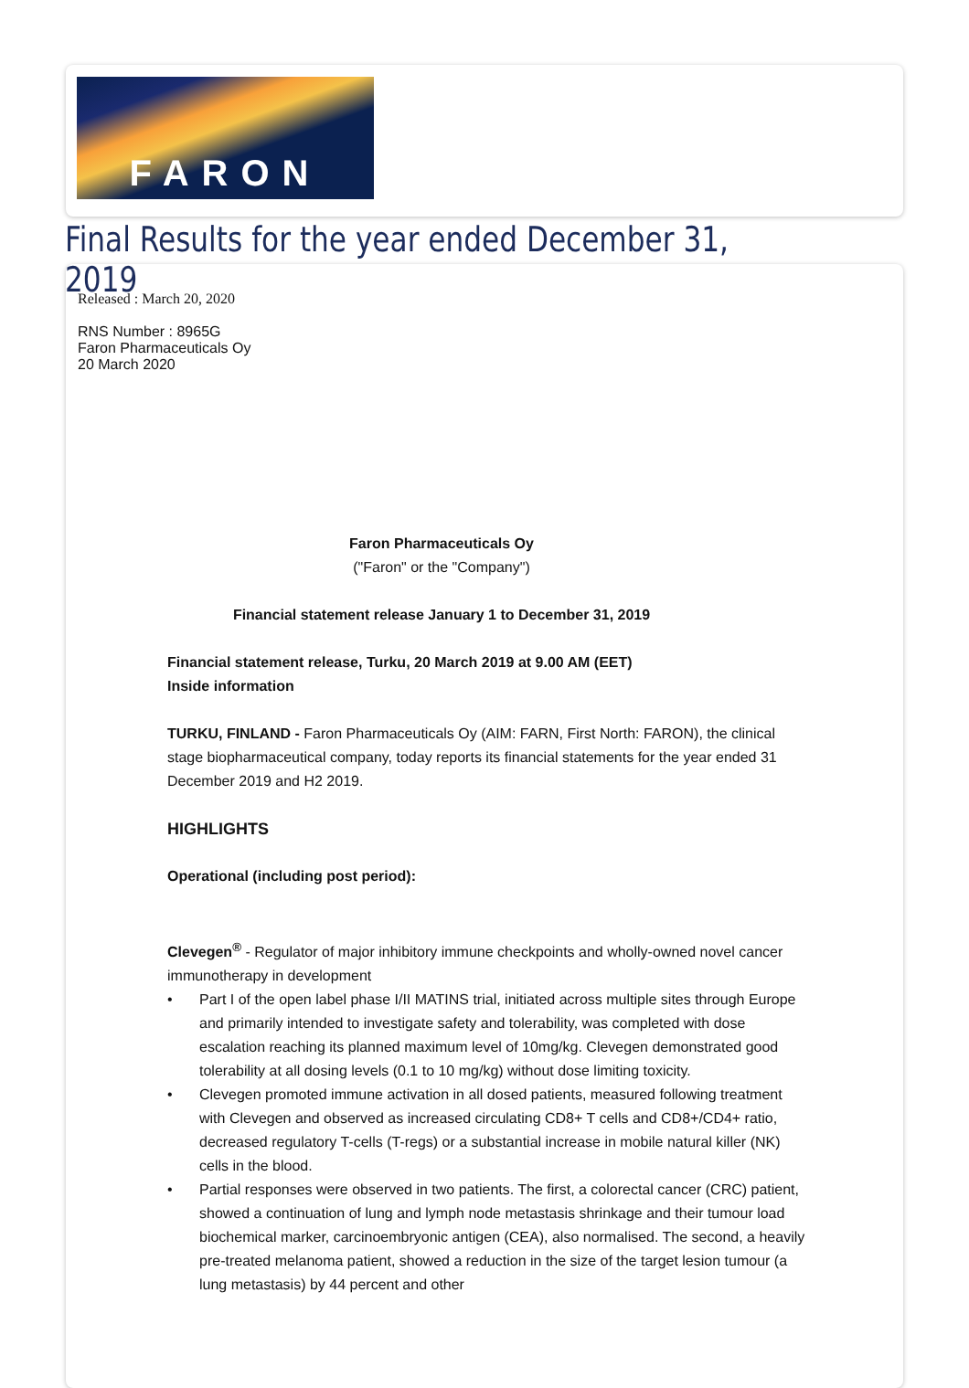FARON
Final Results for the year ended December 31, 2019
Released : March 20, 2020
RNS Number : 8965G
Faron Pharmaceuticals Oy
20 March 2020
Faron Pharmaceuticals Oy
("Faron" or the "Company")
Financial statement release January 1 to December 31, 2019
Financial statement release, Turku, 20 March 2019 at 9.00 AM (EET)
Inside information
TURKU, FINLAND - Faron Pharmaceuticals Oy (AIM: FARN, First North: FARON), the clinical stage biopharmaceutical company, today reports its financial statements for the year ended 31 December 2019 and H2 2019.
HIGHLIGHTS
Operational (including post period):
Clevegen<sup>®</sup> - Regulator of major inhibitory immune checkpoints and wholly-owned novel cancer immunotherapy in development
Part I of the open label phase I/II MATINS trial, initiated across multiple sites through Europe and primarily intended to investigate safety and tolerability, was completed with dose escalation reaching its planned maximum level of 10mg/kg. Clevegen demonstrated good tolerability at all dosing levels (0.1 to 10 mg/kg) without dose limiting toxicity.
Clevegen promoted immune activation in all dosed patients, measured following treatment with Clevegen and observed as increased circulating CD8+ T cells and CD8+/CD4+ ratio, decreased regulatory T-cells (T-regs) or a substantial increase in mobile natural killer (NK) cells in the blood.
Partial responses were observed in two patients. The first, a colorectal cancer (CRC) patient, showed a continuation of lung and lymph node metastasis shrinkage and their tumour load biochemical marker, carcinoembryonic antigen (CEA), also normalised. The second, a heavily pre-treated melanoma patient, showed a reduction in the size of the target lesion tumour (a lung metastasis) by 44 percent and other